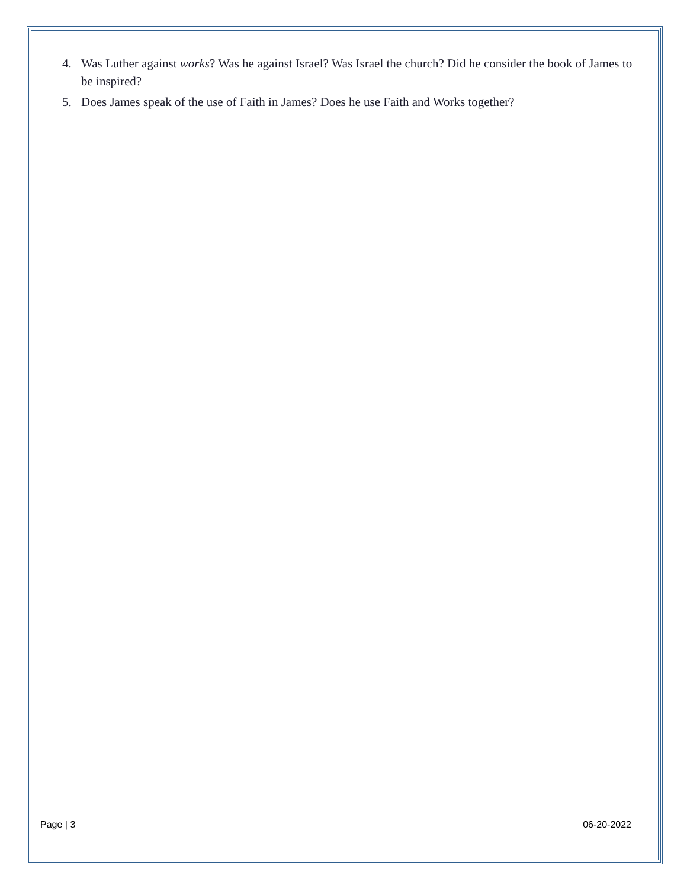4. Was Luther against works? Was he against Israel? Was Israel the church? Did he consider the book of James to be inspired?
5. Does James speak of the use of Faith in James? Does he use Faith and Works together?
Page | 3 06-20-2022